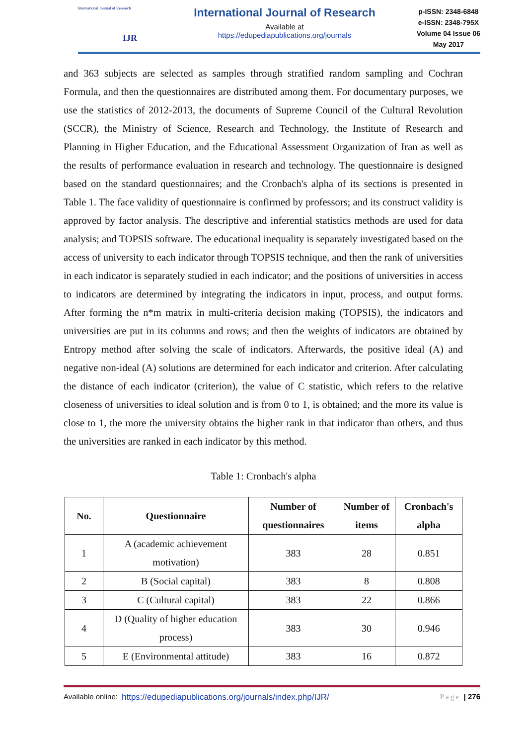International Journal of Research
IJR
International Journal of Research
Available at
https://edupediapublications.org/journals
p-ISSN: 2348-6848
e-ISSN: 2348-795X
Volume 04 Issue 06
May 2017
and 363 subjects are selected as samples through stratified random sampling and Cochran Formula, and then the questionnaires are distributed among them. For documentary purposes, we use the statistics of 2012-2013, the documents of Supreme Council of the Cultural Revolution (SCCR), the Ministry of Science, Research and Technology, the Institute of Research and Planning in Higher Education, and the Educational Assessment Organization of Iran as well as the results of performance evaluation in research and technology. The questionnaire is designed based on the standard questionnaires; and the Cronbach's alpha of its sections is presented in Table 1. The face validity of questionnaire is confirmed by professors; and its construct validity is approved by factor analysis. The descriptive and inferential statistics methods are used for data analysis; and TOPSIS software. The educational inequality is separately investigated based on the access of university to each indicator through TOPSIS technique, and then the rank of universities in each indicator is separately studied in each indicator; and the positions of universities in access to indicators are determined by integrating the indicators in input, process, and output forms. After forming the n*m matrix in multi-criteria decision making (TOPSIS), the indicators and universities are put in its columns and rows; and then the weights of indicators are obtained by Entropy method after solving the scale of indicators. Afterwards, the positive ideal (A) and negative non-ideal (A) solutions are determined for each indicator and criterion. After calculating the distance of each indicator (criterion), the value of C statistic, which refers to the relative closeness of universities to ideal solution and is from 0 to 1, is obtained; and the more its value is close to 1, the more the university obtains the higher rank in that indicator than others, and thus the universities are ranked in each indicator by this method.
Table 1: Cronbach's alpha
| No. | Questionnaire | Number of questionnaires | Number of items | Cronbach's alpha |
| --- | --- | --- | --- | --- |
| 1 | A (academic achievement motivation) | 383 | 28 | 0.851 |
| 2 | B (Social capital) | 383 | 8 | 0.808 |
| 3 | C (Cultural capital) | 383 | 22 | 0.866 |
| 4 | D (Quality of higher education process) | 383 | 30 | 0.946 |
| 5 | E (Environmental attitude) | 383 | 16 | 0.872 |
Available online: https://edupediapublications.org/journals/index.php/IJR/ Page | 276